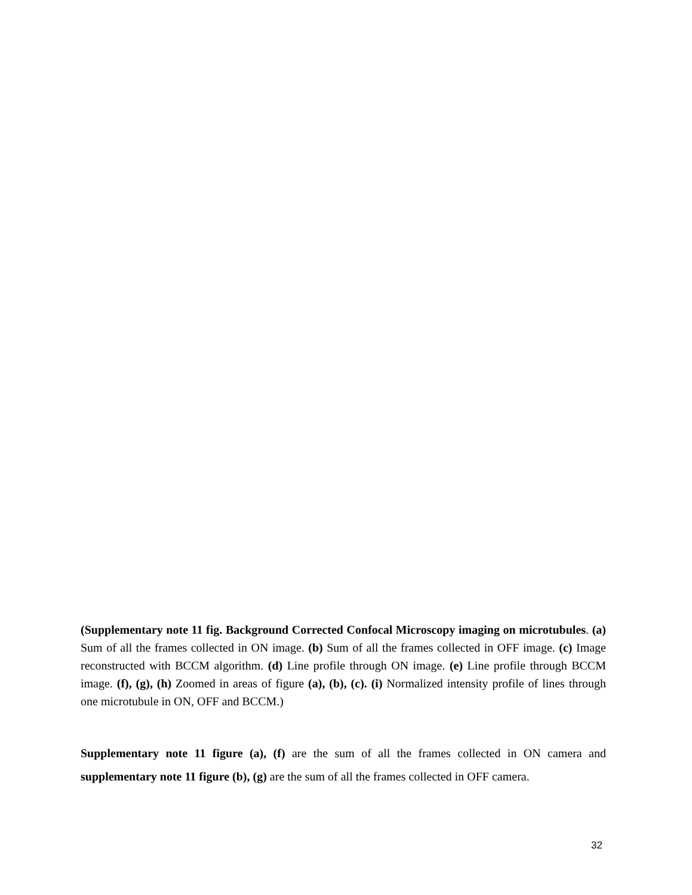(Supplementary note 11 fig. Background Corrected Confocal Microscopy imaging on microtubules. (a) Sum of all the frames collected in ON image. (b) Sum of all the frames collected in OFF image. (c) Image reconstructed with BCCM algorithm. (d) Line profile through ON image. (e) Line profile through BCCM image. (f), (g), (h) Zoomed in areas of figure (a), (b), (c). (i) Normalized intensity profile of lines through one microtubule in ON, OFF and BCCM.)
Supplementary note 11 figure (a), (f) are the sum of all the frames collected in ON camera and supplementary note 11 figure (b), (g) are the sum of all the frames collected in OFF camera.
32